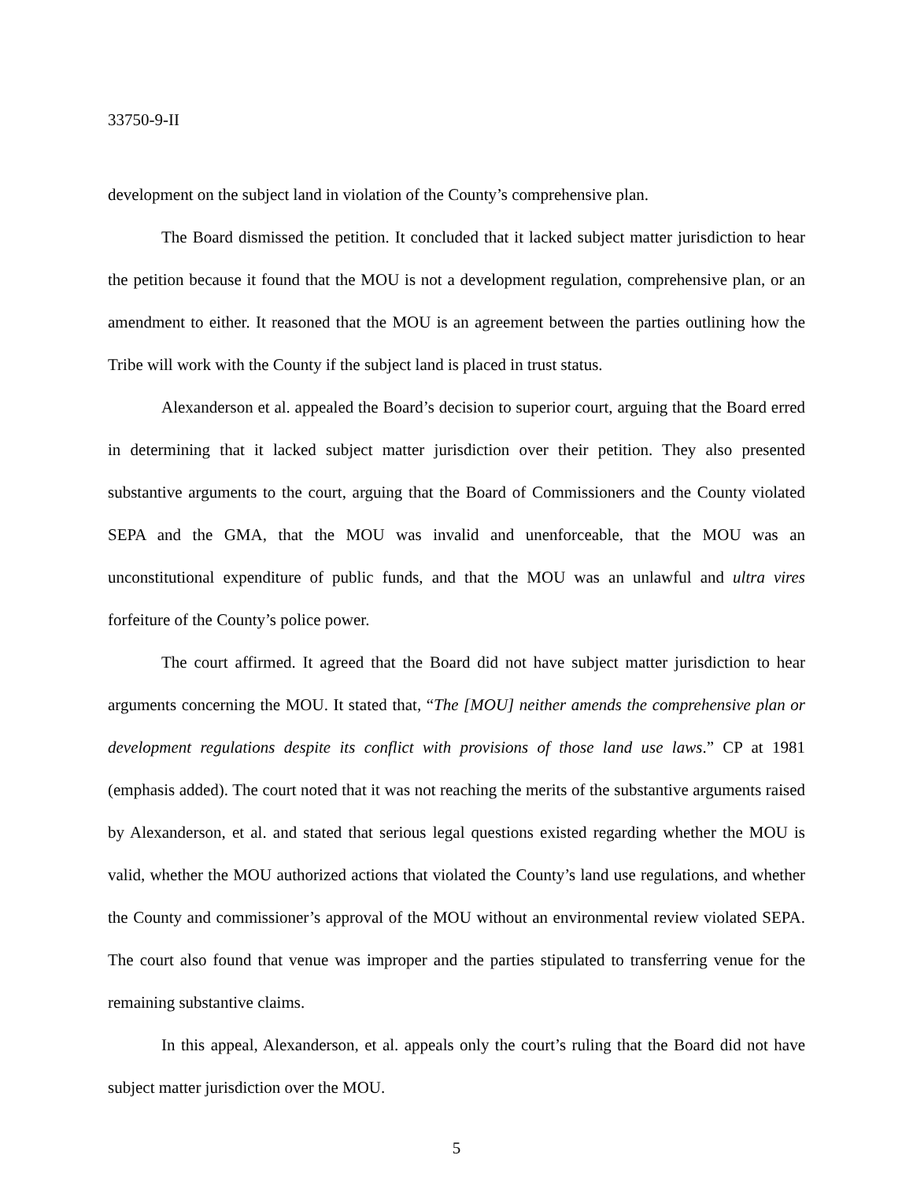33750-9-II
development on the subject land in violation of the County’s comprehensive plan.
The Board dismissed the petition. It concluded that it lacked subject matter jurisdiction to hear the petition because it found that the MOU is not a development regulation, comprehensive plan, or an amendment to either. It reasoned that the MOU is an agreement between the parties outlining how the Tribe will work with the County if the subject land is placed in trust status.
Alexanderson et al. appealed the Board’s decision to superior court, arguing that the Board erred in determining that it lacked subject matter jurisdiction over their petition. They also presented substantive arguments to the court, arguing that the Board of Commissioners and the County violated SEPA and the GMA, that the MOU was invalid and unenforceable, that the MOU was an unconstitutional expenditure of public funds, and that the MOU was an unlawful and ultra vires forfeiture of the County’s police power.
The court affirmed. It agreed that the Board did not have subject matter jurisdiction to hear arguments concerning the MOU. It stated that, “The [MOU] neither amends the comprehensive plan or development regulations despite its conflict with provisions of those land use laws.” CP at 1981 (emphasis added). The court noted that it was not reaching the merits of the substantive arguments raised by Alexanderson, et al. and stated that serious legal questions existed regarding whether the MOU is valid, whether the MOU authorized actions that violated the County’s land use regulations, and whether the County and commissioner’s approval of the MOU without an environmental review violated SEPA. The court also found that venue was improper and the parties stipulated to transferring venue for the remaining substantive claims.
In this appeal, Alexanderson, et al. appeals only the court’s ruling that the Board did not have subject matter jurisdiction over the MOU.
5